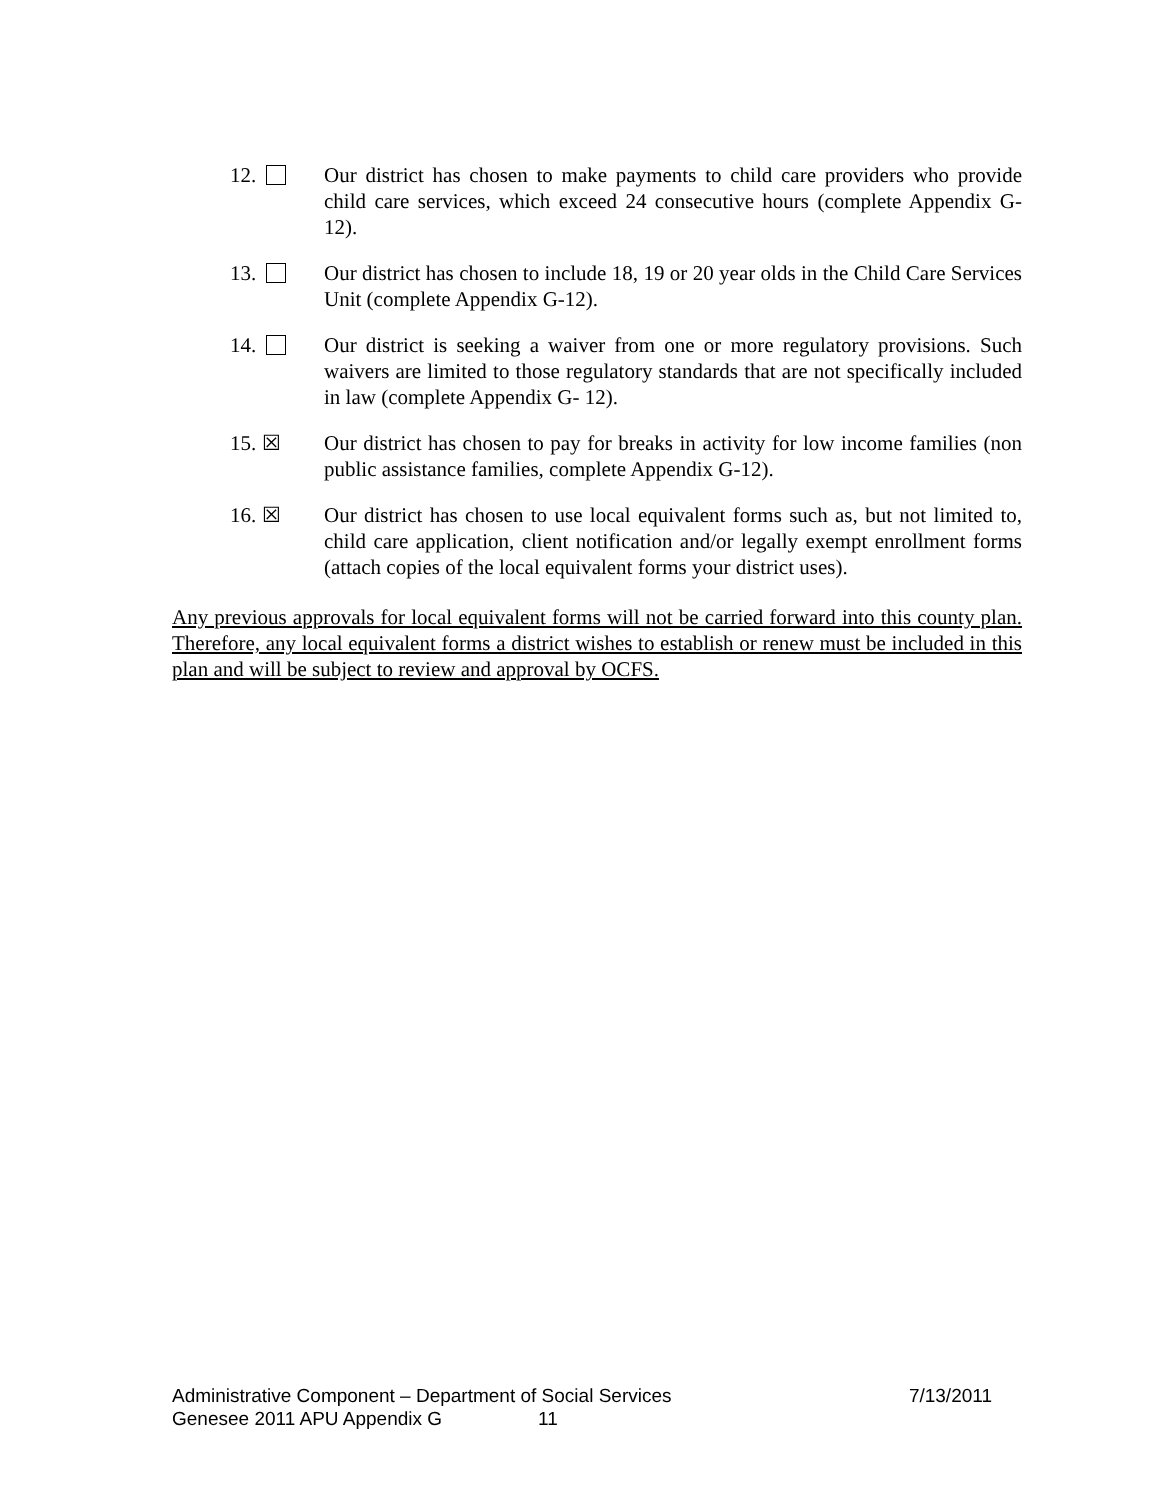12. Our district has chosen to make payments to child care providers who provide child care services, which exceed 24 consecutive hours (complete Appendix G-12).
13. Our district has chosen to include 18, 19 or 20 year olds in the Child Care Services Unit (complete Appendix G-12).
14. Our district is seeking a waiver from one or more regulatory provisions. Such waivers are limited to those regulatory standards that are not specifically included in law (complete Appendix G- 12).
15. ☒ Our district has chosen to pay for breaks in activity for low income families (non public assistance families, complete Appendix G-12).
16. ☒ Our district has chosen to use local equivalent forms such as, but not limited to, child care application, client notification and/or legally exempt enrollment forms (attach copies of the local equivalent forms your district uses).
Any previous approvals for local equivalent forms will not be carried forward into this county plan. Therefore, any local equivalent forms a district wishes to establish or renew must be included in this plan and will be subject to review and approval by OCFS.
Administrative Component – Department of Social Services 7/13/2011
Genesee 2011 APU Appendix G 11